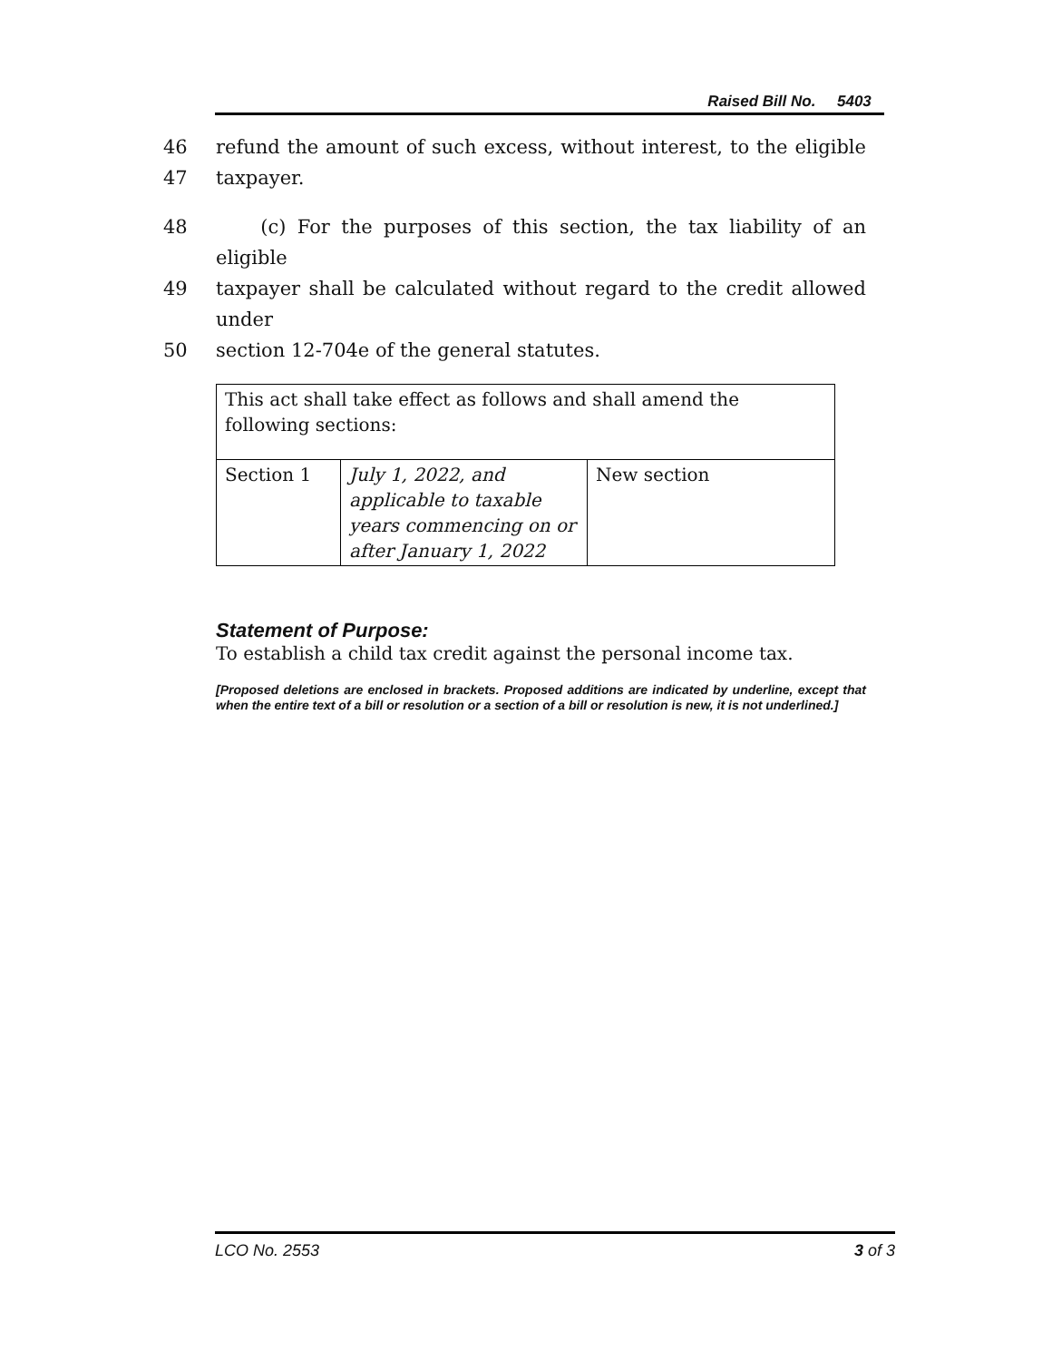Raised Bill No. 5403
46 refund the amount of such excess, without interest, to the eligible
47 taxpayer.
48 (c) For the purposes of this section, the tax liability of an eligible
49 taxpayer shall be calculated without regard to the credit allowed under
50 section 12-704e of the general statutes.
| This act shall take effect as follows and shall amend the following sections: | | |
| Section 1 | July 1, 2022, and applicable to taxable years commencing on or after January 1, 2022 | New section |
Statement of Purpose:
To establish a child tax credit against the personal income tax.
[Proposed deletions are enclosed in brackets. Proposed additions are indicated by underline, except that when the entire text of a bill or resolution or a section of a bill or resolution is new, it is not underlined.]
LCO No. 2553 3 of 3